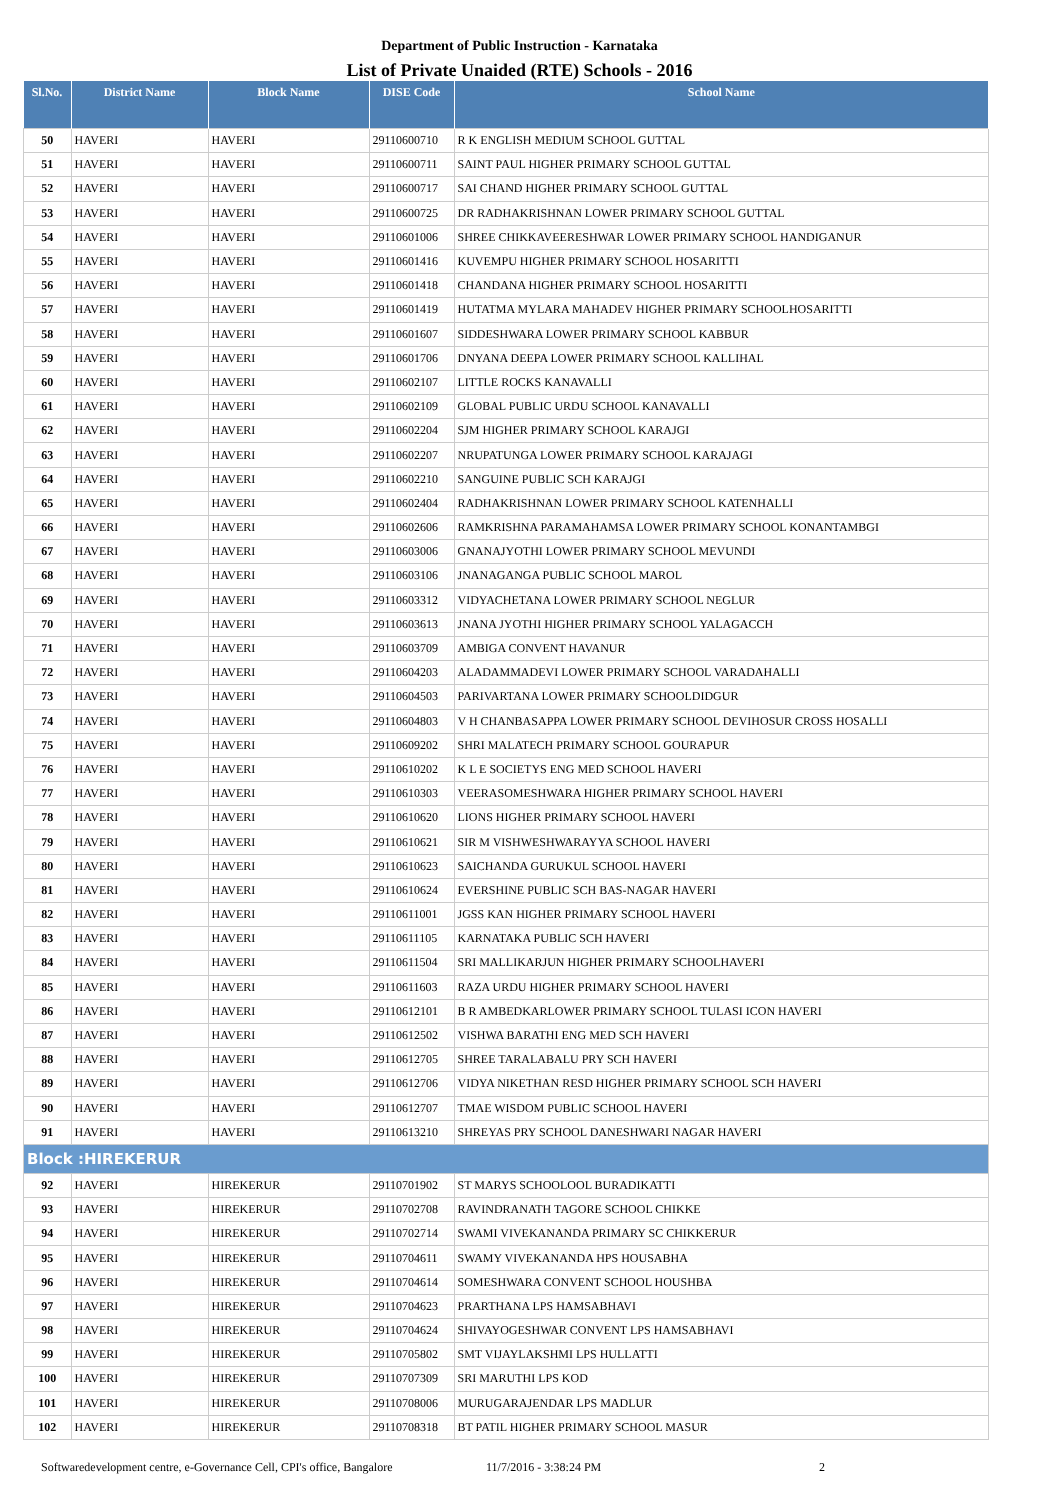Department of Public Instruction - Karnataka
List of Private Unaided (RTE) Schools - 2016
| Sl.No. | District Name | Block Name | DISE Code | School Name |
| --- | --- | --- | --- | --- |
| 50 | HAVERI | HAVERI | 29110600710 | R K ENGLISH MEDIUM SCHOOL GUTTAL |
| 51 | HAVERI | HAVERI | 29110600711 | SAINT PAUL HIGHER PRIMARY SCHOOL GUTTAL |
| 52 | HAVERI | HAVERI | 29110600717 | SAI CHAND HIGHER PRIMARY SCHOOL GUTTAL |
| 53 | HAVERI | HAVERI | 29110600725 | DR RADHAKRISHNAN LOWER PRIMARY SCHOOL GUTTAL |
| 54 | HAVERI | HAVERI | 29110601006 | SHREE CHIKKAVEERESHWAR LOWER PRIMARY SCHOOL HANDIGANUR |
| 55 | HAVERI | HAVERI | 29110601416 | KUVEMPU HIGHER PRIMARY SCHOOL HOSARITTI |
| 56 | HAVERI | HAVERI | 29110601418 | CHANDANA HIGHER PRIMARY SCHOOL HOSARITTI |
| 57 | HAVERI | HAVERI | 29110601419 | HUTATMA MYLARA MAHADEV HIGHER PRIMARY SCHOOLHOSARITTI |
| 58 | HAVERI | HAVERI | 29110601607 | SIDDESHWARA LOWER PRIMARY SCHOOL KABBUR |
| 59 | HAVERI | HAVERI | 29110601706 | DNYANA DEEPA LOWER PRIMARY SCHOOL KALLIHAL |
| 60 | HAVERI | HAVERI | 29110602107 | LITTLE ROCKS KANAVALLI |
| 61 | HAVERI | HAVERI | 29110602109 | GLOBAL PUBLIC URDU SCHOOL KANAVALLI |
| 62 | HAVERI | HAVERI | 29110602204 | SJM HIGHER PRIMARY SCHOOL KARAJGI |
| 63 | HAVERI | HAVERI | 29110602207 | NRUPATUNGA LOWER PRIMARY SCHOOL KARAJAGI |
| 64 | HAVERI | HAVERI | 29110602210 | SANGUINE PUBLIC SCH KARAJGI |
| 65 | HAVERI | HAVERI | 29110602404 | RADHAKRISHNAN LOWER PRIMARY SCHOOL KATENHALLI |
| 66 | HAVERI | HAVERI | 29110602606 | RAMKRISHNA PARAMAHAMSA LOWER PRIMARY SCHOOL KONANTAMBGI |
| 67 | HAVERI | HAVERI | 29110603006 | GNANAJYOTHI LOWER PRIMARY SCHOOL MEVUNDI |
| 68 | HAVERI | HAVERI | 29110603106 | JNANAGANGA PUBLIC SCHOOL MAROL |
| 69 | HAVERI | HAVERI | 29110603312 | VIDYACHETANA LOWER PRIMARY SCHOOL NEGLUR |
| 70 | HAVERI | HAVERI | 29110603613 | JNANA JYOTHI HIGHER PRIMARY SCHOOL YALAGACCH |
| 71 | HAVERI | HAVERI | 29110603709 | AMBIGA CONVENT HAVANUR |
| 72 | HAVERI | HAVERI | 29110604203 | ALADAMMADEVI LOWER PRIMARY SCHOOL VARADAHALLI |
| 73 | HAVERI | HAVERI | 29110604503 | PARIVARTANA LOWER PRIMARY SCHOOLDIDGUR |
| 74 | HAVERI | HAVERI | 29110604803 | V H CHANBASAPPA LOWER PRIMARY SCHOOL DEVIHOSUR CROSS HOSALLI |
| 75 | HAVERI | HAVERI | 29110609202 | SHRI MALATECH PRIMARY SCHOOL GOURAPUR |
| 76 | HAVERI | HAVERI | 29110610202 | K L E SOCIETYS ENG MED SCHOOL HAVERI |
| 77 | HAVERI | HAVERI | 29110610303 | VEERASOMESHWARA HIGHER PRIMARY SCHOOL HAVERI |
| 78 | HAVERI | HAVERI | 29110610620 | LIONS HIGHER PRIMARY SCHOOL HAVERI |
| 79 | HAVERI | HAVERI | 29110610621 | SIR M VISHWESHWARAYYA SCHOOL HAVERI |
| 80 | HAVERI | HAVERI | 29110610623 | SAICHANDA GURUKUL SCHOOL HAVERI |
| 81 | HAVERI | HAVERI | 29110610624 | EVERSHINE PUBLIC SCH BAS-NAGAR HAVERI |
| 82 | HAVERI | HAVERI | 29110611001 | JGSS KAN HIGHER PRIMARY SCHOOL HAVERI |
| 83 | HAVERI | HAVERI | 29110611105 | KARNATAKA PUBLIC SCH HAVERI |
| 84 | HAVERI | HAVERI | 29110611504 | SRI MALLIKARJUN HIGHER PRIMARY SCHOOLHAVERI |
| 85 | HAVERI | HAVERI | 29110611603 | RAZA URDU HIGHER PRIMARY SCHOOL HAVERI |
| 86 | HAVERI | HAVERI | 29110612101 | B R AMBEDKARLOWER PRIMARY SCHOOL TULASI ICON HAVERI |
| 87 | HAVERI | HAVERI | 29110612502 | VISHWA BARATHI ENG MED SCH HAVERI |
| 88 | HAVERI | HAVERI | 29110612705 | SHREE TARALABALU PRY SCH HAVERI |
| 89 | HAVERI | HAVERI | 29110612706 | VIDYA NIKETHAN RESD HIGHER PRIMARY SCHOOL SCH HAVERI |
| 90 | HAVERI | HAVERI | 29110612707 | TMAE WISDOM PUBLIC SCHOOL HAVERI |
| 91 | HAVERI | HAVERI | 29110613210 | SHREYAS PRY SCHOOL DANESHWARI NAGAR HAVERI |
| Block :HIREKERUR | | | | |
| 92 | HAVERI | HIREKERUR | 29110701902 | ST MARYS SCHOOLOOL BURADIKATTI |
| 93 | HAVERI | HIREKERUR | 29110702708 | RAVINDRANATH TAGORE SCHOOL CHIKKE |
| 94 | HAVERI | HIREKERUR | 29110702714 | SWAMI VIVEKANANDA PRIMARY SC CHIKKERUR |
| 95 | HAVERI | HIREKERUR | 29110704611 | SWAMY VIVEKANANDA HPS HOUSABHA |
| 96 | HAVERI | HIREKERUR | 29110704614 | SOMESHWARA CONVENT SCHOOL HOUSHBA |
| 97 | HAVERI | HIREKERUR | 29110704623 | PRARTHANA LPS HAMSABHAVI |
| 98 | HAVERI | HIREKERUR | 29110704624 | SHIVAYOGESHWAR CONVENT LPS HAMSABHAVI |
| 99 | HAVERI | HIREKERUR | 29110705802 | SMT VIJAYLAKSHMI LPS HULLATTI |
| 100 | HAVERI | HIREKERUR | 29110707309 | SRI MARUTHI LPS KOD |
| 101 | HAVERI | HIREKERUR | 29110708006 | MURUGARAJENDAR LPS MADLUR |
| 102 | HAVERI | HIREKERUR | 29110708318 | BT PATIL HIGHER PRIMARY SCHOOL MASUR |
Softwaredevelopment centre, e-Governance Cell, CPI's office, Bangalore 11/7/2016 - 3:38:24 PM 2